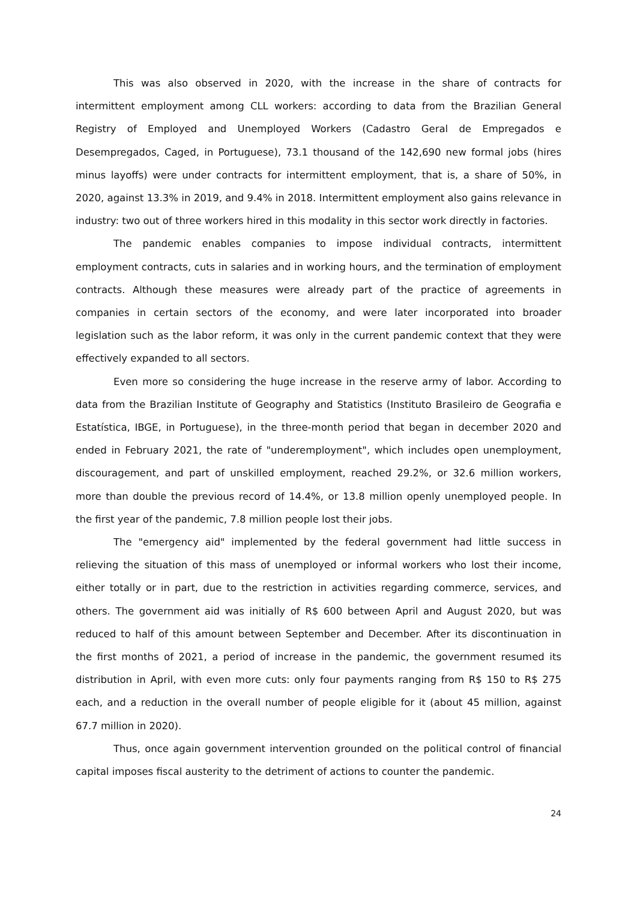This was also observed in 2020, with the increase in the share of contracts for intermittent employment among CLL workers: according to data from the Brazilian General Registry of Employed and Unemployed Workers (Cadastro Geral de Empregados e Desempregados, Caged, in Portuguese), 73.1 thousand of the 142,690 new formal jobs (hires minus layoffs) were under contracts for intermittent employment, that is, a share of 50%, in 2020, against 13.3% in 2019, and 9.4% in 2018. Intermittent employment also gains relevance in industry: two out of three workers hired in this modality in this sector work directly in factories.
The pandemic enables companies to impose individual contracts, intermittent employment contracts, cuts in salaries and in working hours, and the termination of employment contracts. Although these measures were already part of the practice of agreements in companies in certain sectors of the economy, and were later incorporated into broader legislation such as the labor reform, it was only in the current pandemic context that they were effectively expanded to all sectors.
Even more so considering the huge increase in the reserve army of labor. According to data from the Brazilian Institute of Geography and Statistics (Instituto Brasileiro de Geografia e Estatística, IBGE, in Portuguese), in the three-month period that began in december 2020 and ended in February 2021, the rate of "underemployment", which includes open unemployment, discouragement, and part of unskilled employment, reached 29.2%, or 32.6 million workers, more than double the previous record of 14.4%, or 13.8 million openly unemployed people. In the first year of the pandemic, 7.8 million people lost their jobs.
The "emergency aid" implemented by the federal government had little success in relieving the situation of this mass of unemployed or informal workers who lost their income, either totally or in part, due to the restriction in activities regarding commerce, services, and others. The government aid was initially of R$ 600 between April and August 2020, but was reduced to half of this amount between September and December. After its discontinuation in the first months of 2021, a period of increase in the pandemic, the government resumed its distribution in April, with even more cuts: only four payments ranging from R$ 150 to R$ 275 each, and a reduction in the overall number of people eligible for it (about 45 million, against 67.7 million in 2020).
Thus, once again government intervention grounded on the political control of financial capital imposes fiscal austerity to the detriment of actions to counter the pandemic.
24